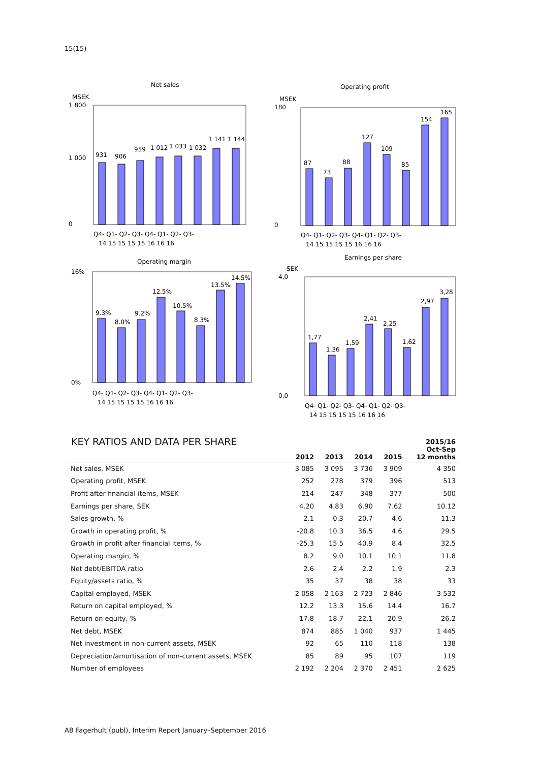15(15)
Net sales
MSEK
1 800
0
1 000
931
906
959
1 012
1 033
1 032
1 141
1 144
Q4- Q1- Q2- Q3- Q4- Q1- Q2- Q3-
14 15 15 15 15 16 16 16
Operating profit
MSEK
180
0
87
73
88
127
109
85
154
165
Q4- Q1- Q2- Q3- Q4- Q1- Q2- Q3-
14 15 15 15 15 16 16 16
Operating margin
16%
0%
9.3%
8.0%
9.2%
12.5%
10.5%
8.3%
13.5%
14.5%
Q4- Q1- Q2- Q3- Q4- Q1- Q2- Q3-
14 15 15 15 15 16 16 16
Earnings per share
SEK
4,0
0,0
1,77
1,36
1,59
2,41
2,25
1,62
2,97
3,28
Q4- Q1- Q2- Q3- Q4- Q1- Q2- Q3-
14 15 15 15 15 16 16 16
KEY RATIOS AND DATA PER SHARE
| | 2012 | 2013 | 2014 | 2015 | 2015/16 Oct-Sep 12 months |
| --- | --- | --- | --- | --- | --- |
| Net sales, MSEK | 3 085 | 3 095 | 3 736 | 3 909 | 4 350 |
| Operating profit, MSEK | 252 | 278 | 379 | 396 | 513 |
| Profit after financial items, MSEK | 214 | 247 | 348 | 377 | 500 |
| Earnings per share, SEK | 4.20 | 4.83 | 6.90 | 7.62 | 10.12 |
| Sales growth, % | 2.1 | 0.3 | 20.7 | 4.6 | 11.3 |
| Growth in operating profit, % | -20.8 | 10.3 | 36.5 | 4.6 | 29.5 |
| Growth in profit after financial items, % | -25.3 | 15.5 | 40.9 | 8.4 | 32.5 |
| Operating margin, % | 8.2 | 9.0 | 10.1 | 10.1 | 11.8 |
| Net debt/EBITDA ratio | 2.6 | 2.4 | 2.2 | 1.9 | 2.3 |
| Equity/assets ratio, % | 35 | 37 | 38 | 38 | 33 |
| Capital employed, MSEK | 2 058 | 2 163 | 2 723 | 2 846 | 3 532 |
| Return on capital employed, % | 12.2 | 13.3 | 15.6 | 14.4 | 16.7 |
| Return on equity, % | 17.8 | 18.7 | 22.1 | 20.9 | 26.2 |
| Net debt, MSEK | 874 | 885 | 1 040 | 937 | 1 445 |
| Net investment in non-current assets, MSEK | 92 | 65 | 110 | 118 | 138 |
| Depreciation/amortisation of non-current assets, MSEK | 85 | 89 | 95 | 107 | 119 |
| Number of employees | 2 192 | 2 204 | 2 370 | 2 451 | 2 625 |
AB Fagerhult (publ), Interim Report January–September 2016